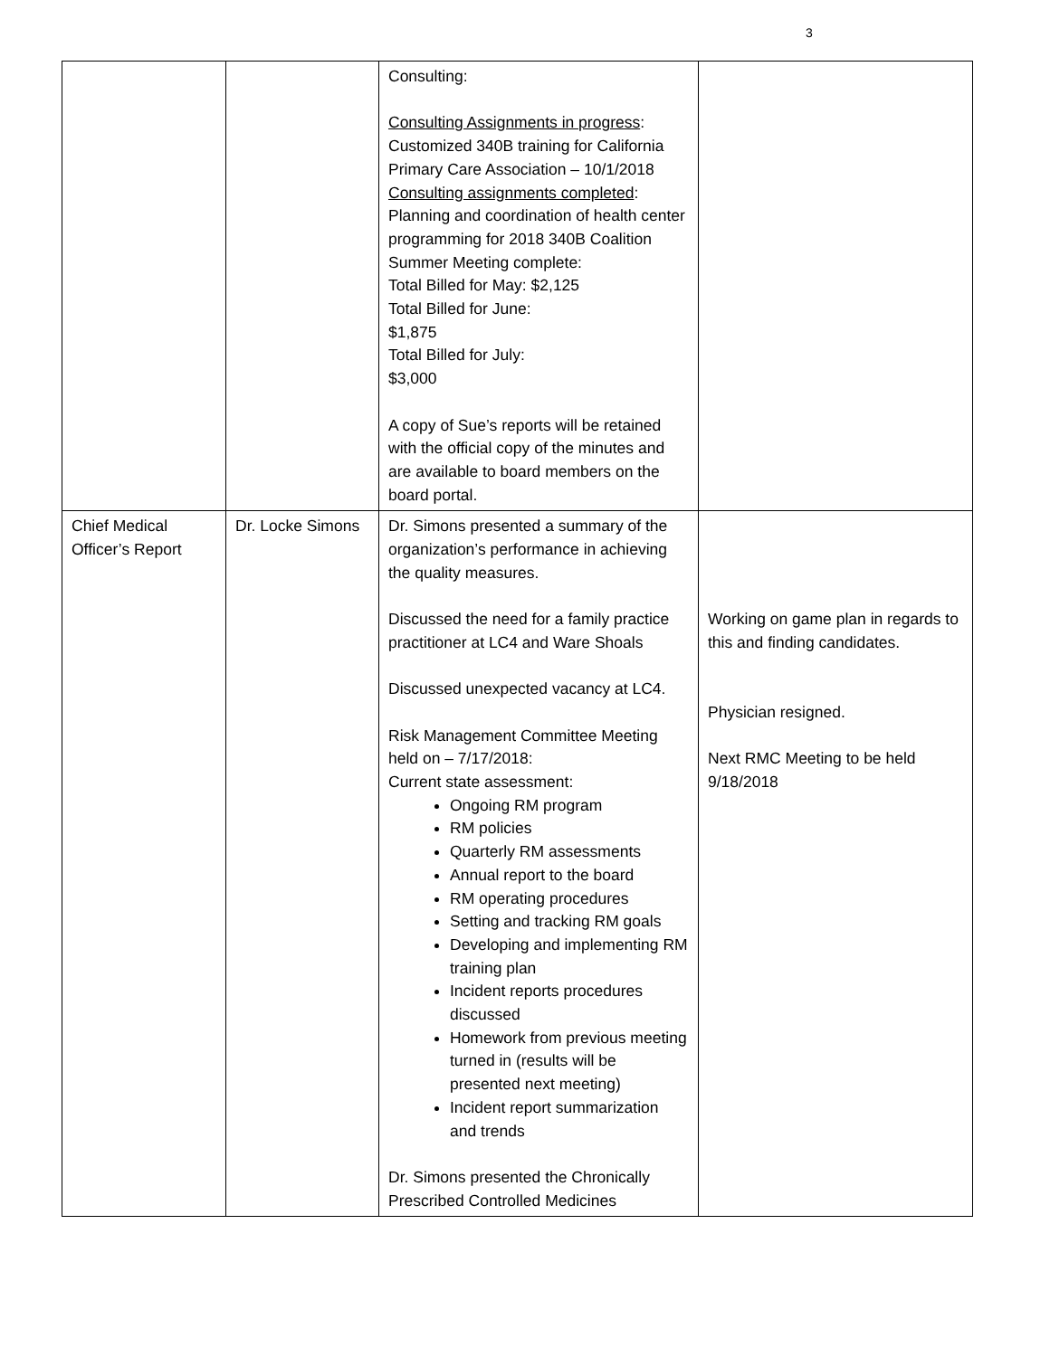3
| | | Consulting: Consulting Assignments in progress : Customized 340B training for California Primary Care Association – 10/1/2018 Consulting assignments completed : Planning and coordination of health center programming for 2018 340B Coalition Summer Meeting complete: Total Billed for May: $2,125 Total Billed for June: $1,875 Total Billed for July: $3,000 A copy of Sue’s reports will be retained with the official copy of the minutes and are available to board members on the board portal. | |
| Chief Medical Officer’s Report | Dr. Locke Simons | Dr. Simons presented a summary of the organization’s performance in achieving the quality measures. Discussed the need for a family practice practitioner at LC4 and Ware Shoals Discussed unexpected vacancy at LC4. Risk Management Committee Meeting held on – 7/17/2018: Current state assessment: Ongoing RM program RM policies Quarterly RM assessments Annual report to the board RM operating procedures Setting and tracking RM goals Developing and implementing RM training plan Incident reports procedures discussed Homework from previous meeting turned in (results will be presented next meeting) Incident report summarization and trends Dr. Simons presented the Chronically Prescribed Controlled Medicines | Working on game plan in regards to this and finding candidates. Physician resigned. Next RMC Meeting to be held 9/18/2018 |